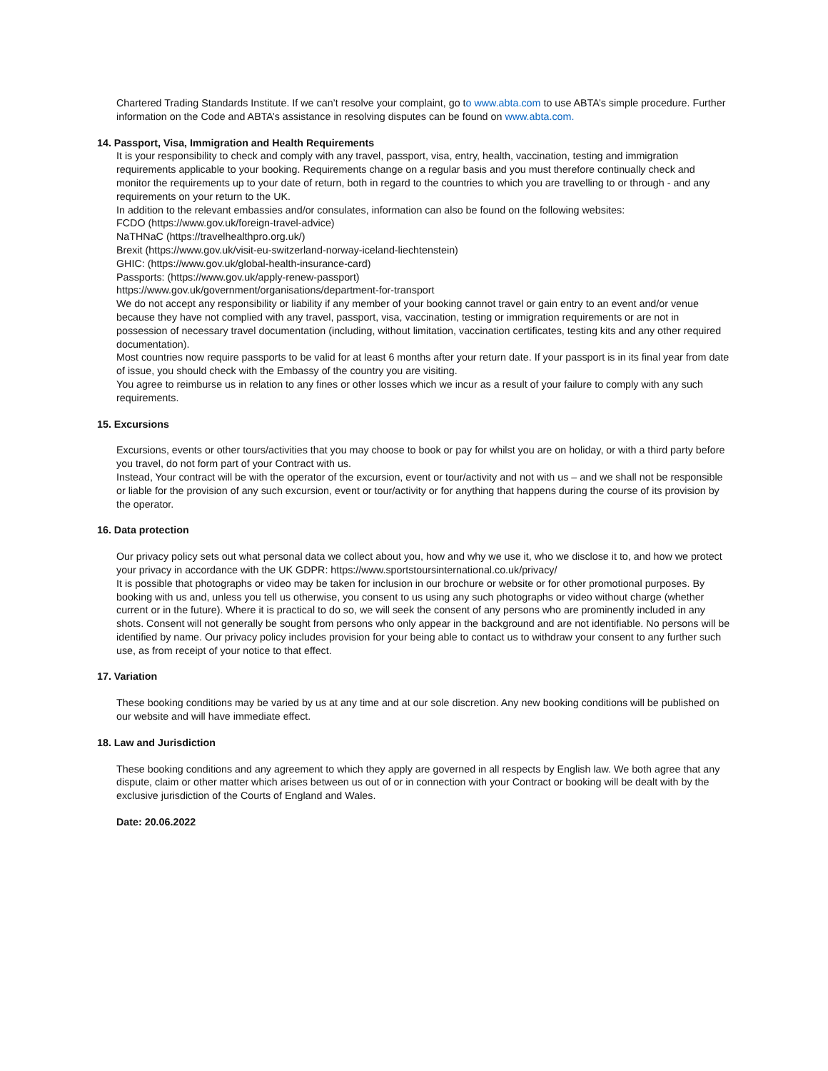Chartered Trading Standards Institute. If we can’t resolve your complaint, go to www.abta.com to use ABTA’s simple procedure. Further information on the Code and ABTA’s assistance in resolving disputes can be found on www.abta.com.
14. Passport, Visa, Immigration and Health Requirements
It is your responsibility to check and comply with any travel, passport, visa, entry, health, vaccination, testing and immigration requirements applicable to your booking. Requirements change on a regular basis and you must therefore continually check and monitor the requirements up to your date of return, both in regard to the countries to which you are travelling to or through - and any requirements on your return to the UK.
In addition to the relevant embassies and/or consulates, information can also be found on the following websites:
FCDO (https://www.gov.uk/foreign-travel-advice)
NaTHNaC (https://travelhealthpro.org.uk/)
Brexit (https://www.gov.uk/visit-eu-switzerland-norway-iceland-liechtenstein)
GHIC: (https://www.gov.uk/global-health-insurance-card)
Passports: (https://www.gov.uk/apply-renew-passport)
https://www.gov.uk/government/organisations/department-for-transport
We do not accept any responsibility or liability if any member of your booking cannot travel or gain entry to an event and/or venue because they have not complied with any travel, passport, visa, vaccination, testing or immigration requirements or are not in possession of necessary travel documentation (including, without limitation, vaccination certificates, testing kits and any other required documentation).
Most countries now require passports to be valid for at least 6 months after your return date. If your passport is in its final year from date of issue, you should check with the Embassy of the country you are visiting.
You agree to reimburse us in relation to any fines or other losses which we incur as a result of your failure to comply with any such requirements.
15. Excursions
Excursions, events or other tours/activities that you may choose to book or pay for whilst you are on holiday, or with a third party before you travel, do not form part of your Contract with us.
Instead, Your contract will be with the operator of the excursion, event or tour/activity and not with us – and we shall not be responsible or liable for the provision of any such excursion, event or tour/activity or for anything that happens during the course of its provision by the operator.
16. Data protection
Our privacy policy sets out what personal data we collect about you, how and why we use it, who we disclose it to, and how we protect your privacy in accordance with the UK GDPR: https://www.sportstoursinternational.co.uk/privacy/
It is possible that photographs or video may be taken for inclusion in our brochure or website or for other promotional purposes. By booking with us and, unless you tell us otherwise, you consent to us using any such photographs or video without charge (whether current or in the future). Where it is practical to do so, we will seek the consent of any persons who are prominently included in any shots. Consent will not generally be sought from persons who only appear in the background and are not identifiable. No persons will be identified by name. Our privacy policy includes provision for your being able to contact us to withdraw your consent to any further such use, as from receipt of your notice to that effect.
17. Variation
These booking conditions may be varied by us at any time and at our sole discretion. Any new booking conditions will be published on our website and will have immediate effect.
18. Law and Jurisdiction
These booking conditions and any agreement to which they apply are governed in all respects by English law. We both agree that any dispute, claim or other matter which arises between us out of or in connection with your Contract or booking will be dealt with by the exclusive jurisdiction of the Courts of England and Wales.
Date: 20.06.2022